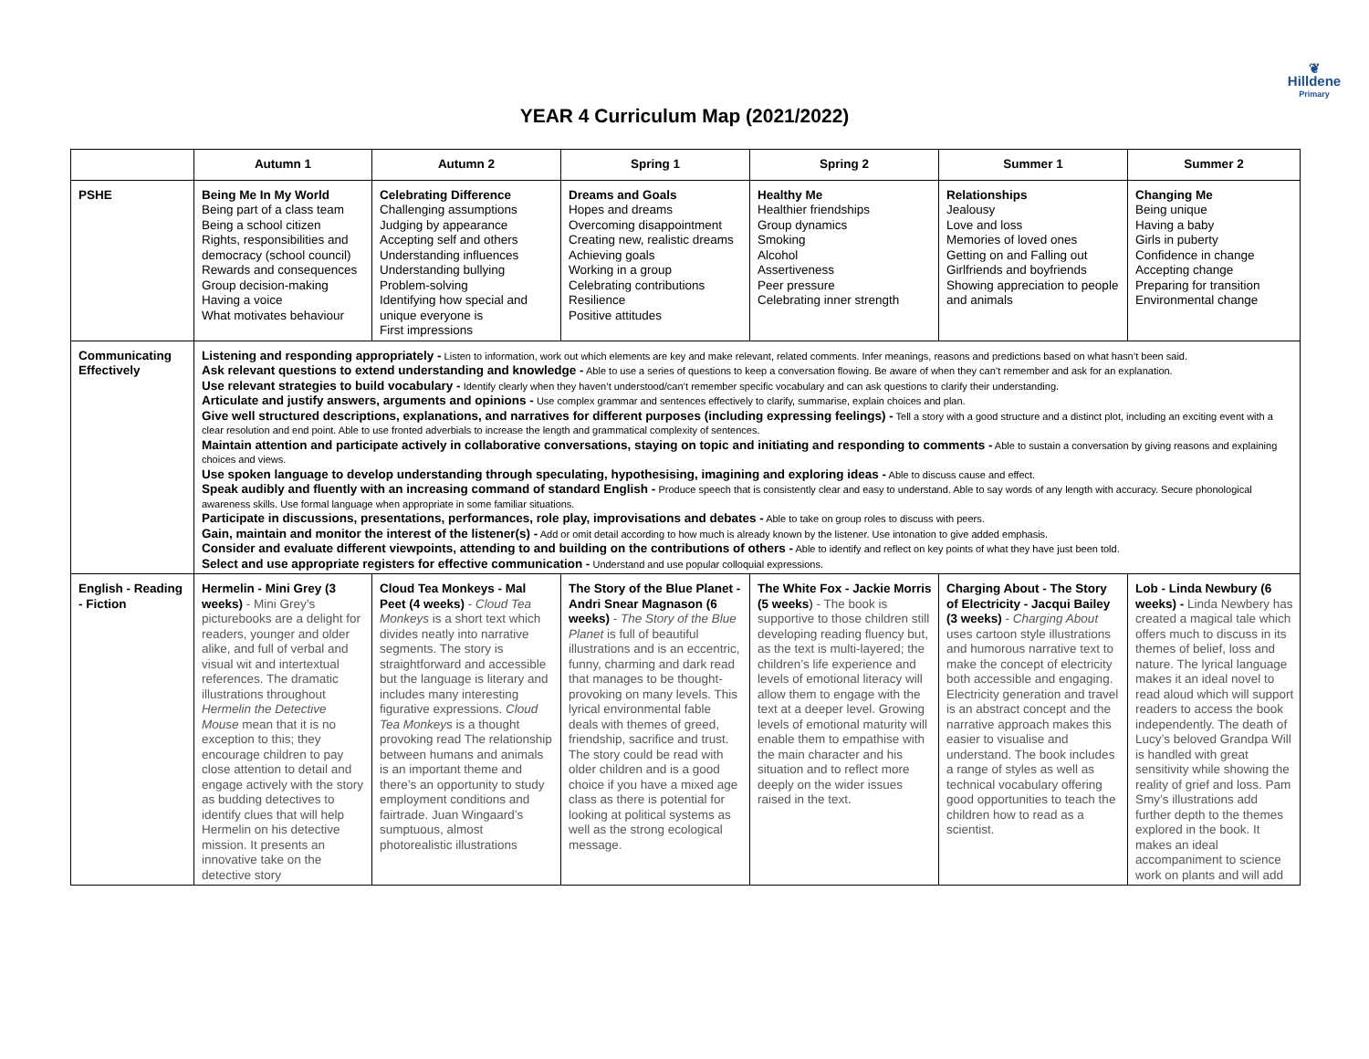❦
Hilldene
Primary
YEAR 4 Curriculum Map (2021/2022)
| | Autumn 1 | Autumn 2 | Spring 1 | Spring 2 | Summer 1 | Summer 2 |
| --- | --- | --- | --- | --- | --- | --- |
| PSHE | Being Me In My World Being part of a class team Being a school citizen Rights, responsibilities and democracy (school council) Rewards and consequences Group decision-making Having a voice What motivates behaviour | Celebrating Difference Challenging assumptions Judging by appearance Accepting self and others Understanding influences Understanding bullying Problem-solving Identifying how special and unique everyone is First impressions | Dreams and Goals Hopes and dreams Overcoming disappointment Creating new, realistic dreams Achieving goals Working in a group Celebrating contributions Resilience Positive attitudes | Healthy Me Healthier friendships Group dynamics Smoking Alcohol Assertiveness Peer pressure Celebrating inner strength | Relationships Jealousy Love and loss Memories of loved ones Getting on and Falling out Girlfriends and boyfriends Showing appreciation to people and animals | Changing Me Being unique Having a baby Girls in puberty Confidence in change Accepting change Preparing for transition Environmental change |
| Communicating Effectively | Listening and responding appropriately - Listen to information, work out which elements are key and make relevant, related comments. Infer meanings, reasons and predictions based on what hasn’t been said. Ask relevant questions to extend understanding and knowledge - Able to use a series of questions to keep a conversation flowing. Be aware of when they can’t remember and ask for an explanation. Use relevant strategies to build vocabulary - Identify clearly when they haven’t understood/can’t remember specific vocabulary and can ask questions to clarify their understanding. Articulate and justify answers, arguments and opinions - Use complex grammar and sentences effectively to clarify, summarise, explain choices and plan. Give well structured descriptions, explanations, and narratives for different purposes (including expressing feelings) - Tell a story with a good structure and a distinct plot, including an exciting event with a clear resolution and end point. Able to use fronted adverbials to increase the length and grammatical complexity of sentences. Maintain attention and participate actively in collaborative conversations, staying on topic and initiating and responding to comments - Able to sustain a conversation by giving reasons and explaining choices and views. Use spoken language to develop understanding through speculating, hypothesising, imagining and exploring ideas - Able to discuss cause and effect. Speak audibly and fluently with an increasing command of standard English - Produce speech that is consistently clear and easy to understand. Able to say words of any length with accuracy. Secure phonological awareness skills. Use formal language when appropriate in some familiar situations. Participate in discussions, presentations, performances, role play, improvisations and debates - Able to take on group roles to discuss with peers. Gain, maintain and monitor the interest of the listener(s) - Add or omit detail according to how much is already known by the listener. Use intonation to give added emphasis. Consider and evaluate different viewpoints, attending to and building on the contributions of others - Able to identify and reflect on key points of what they have just been told. Select and use appropriate registers for effective communication - Understand and use popular colloquial expressions. | | | | | |
| English - Reading - Fiction | Hermelin - Mini Grey (3 weeks) - Mini Grey’s picturebooks are a delight for readers, younger and older alike, and full of verbal and visual wit and intertextual references. The dramatic illustrations throughout Hermelin the Detective Mouse mean that it is no exception to this; they encourage children to pay close attention to detail and engage actively with the story as budding detectives to identify clues that will help Hermelin on his detective mission. It presents an innovative take on the detective story | Cloud Tea Monkeys - Mal Peet (4 weeks) - Cloud Tea Monkeys is a short text which divides neatly into narrative segments. The story is straightforward and accessible but the language is literary and includes many interesting figurative expressions. Cloud Tea Monkeys is a thought provoking read The relationship between humans and animals is an important theme and there’s an opportunity to study employment conditions and fairtrade. Juan Wingaard’s sumptuous, almost photorealistic illustrations | The Story of the Blue Planet - Andri Snear Magnason (6 weeks) - The Story of the Blue Planet is full of beautiful illustrations and is an eccentric, funny, charming and dark read that manages to be thought-provoking on many levels. This lyrical environmental fable deals with themes of greed, friendship, sacrifice and trust. The story could be read with older children and is a good choice if you have a mixed age class as there is potential for looking at political systems as well as the strong ecological message. | The White Fox - Jackie Morris (5 weeks ) - The book is supportive to those children still developing reading fluency but, as the text is multi-layered; the children’s life experience and levels of emotional literacy will allow them to engage with the text at a deeper level. Growing levels of emotional maturity will enable them to empathise with the main character and his situation and to reflect more deeply on the wider issues raised in the text. | Charging About - The Story of Electricity - Jacqui Bailey (3 weeks) - Charging About uses cartoon style illustrations and humorous narrative text to make the concept of electricity both accessible and engaging. Electricity generation and travel is an abstract concept and the narrative approach makes this easier to visualise and understand. The book includes a range of styles as well as technical vocabulary offering good opportunities to teach the children how to read as a scientist. | Lob - Linda Newbury (6 weeks) - Linda Newbery has created a magical tale which offers much to discuss in its themes of belief, loss and nature. The lyrical language makes it an ideal novel to read aloud which will support readers to access the book independently. The death of Lucy’s beloved Grandpa Will is handled with great sensitivity while showing the reality of grief and loss. Pam Smy’s illustrations add further depth to the themes explored in the book. It makes an ideal accompaniment to science work on plants and will add |